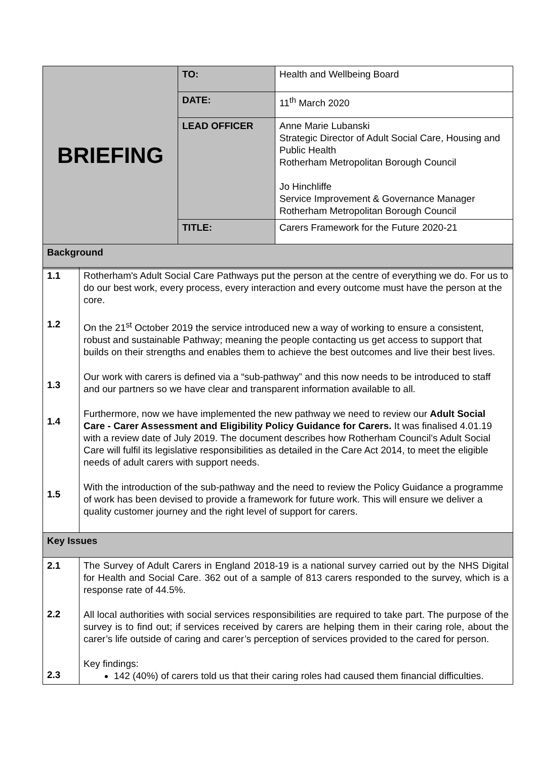| BRIEFING | TO: | Health and Wellbeing Board |
| | DATE: | 11<sup>th</sup> March 2020 |
| | LEAD OFFICER | Anne Marie Lubanski Strategic Director of Adult Social Care, Housing and Public Health Rotherham Metropolitan Borough Council Jo Hinchliffe Service Improvement & Governance Manager Rotherham Metropolitan Borough Council |
| | TITLE: | Carers Framework for the Future 2020-21 |
| Background | | |
| 1.1 1.2 1.3 1.4 1.5 | Rotherham's Adult Social Care Pathways put the person at the centre of everything we do. For us to do our best work, every process, every interaction and every outcome must have the person at the core. On the 21<sup>st</sup> October 2019 the service introduced new a way of working to ensure a consistent, robust and sustainable Pathway; meaning the people contacting us get access to support that builds on their strengths and enables them to achieve the best outcomes and live their best lives. Our work with carers is defined via a “sub-pathway” and this now needs to be introduced to staff and our partners so we have clear and transparent information available to all. Furthermore, now we have implemented the new pathway we need to review our Adult Social Care - Carer Assessment and Eligibility Policy Guidance for Carers. It was finalised 4.01.19 with a review date of July 2019. The document describes how Rotherham Council’s Adult Social Care will fulfil its legislative responsibilities as detailed in the Care Act 2014, to meet the eligible needs of adult carers with support needs. With the introduction of the sub-pathway and the need to review the Policy Guidance a programme of work has been devised to provide a framework for future work. This will ensure we deliver a quality customer journey and the right level of support for carers. |
| Key Issues | |
| 2.1 2.2 2.3 | The Survey of Adult Carers in England 2018-19 is a national survey carried out by the NHS Digital for Health and Social Care. 362 out of a sample of 813 carers responded to the survey, which is a response rate of 44.5%. All local authorities with social services responsibilities are required to take part. The purpose of the survey is to find out; if services received by carers are helping them in their caring role, about the carer’s life outside of caring and carer’s perception of services provided to the cared for person. Key findings: 142 (40%) of carers told us that their caring roles had caused them financial difficulties. |